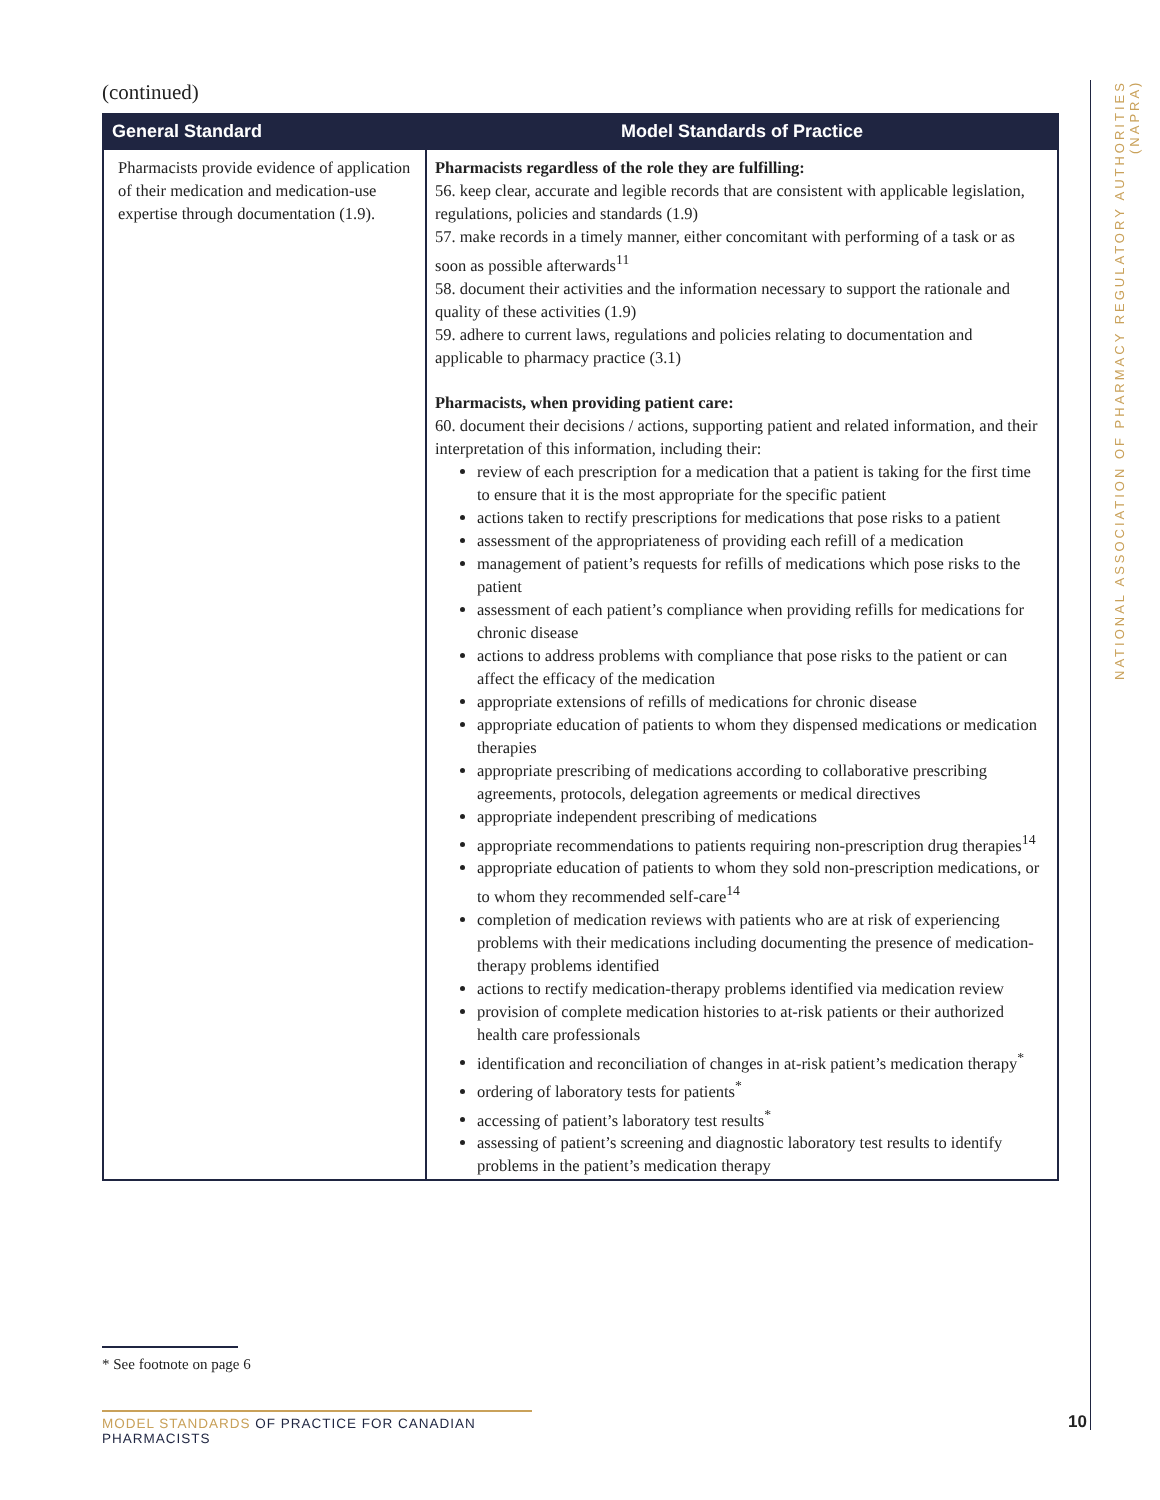(continued)
| General Standard | Model Standards of Practice |
| --- | --- |
| Pharmacists provide evidence of application of their medication and medication-use expertise through documentation (1.9). | Pharmacists regardless of the role they are fulfilling: 56. keep clear, accurate and legible records that are consistent with applicable legislation, regulations, policies and standards (1.9) 57. make records in a timely manner, either concomitant with performing of a task or as soon as possible afterwards<sup>11</sup> 58. document their activities and the information necessary to support the rationale and quality of these activities (1.9) 59. adhere to current laws, regulations and policies relating to documentation and applicable to pharmacy practice (3.1) Pharmacists, when providing patient care: 60. document their decisions / actions, supporting patient and related information, and their interpretation of this information, including their: review of each prescription for a medication that a patient is taking for the first time to ensure that it is the most appropriate for the specific patient actions taken to rectify prescriptions for medications that pose risks to a patient assessment of the appropriateness of providing each refill of a medication management of patient’s requests for refills of medications which pose risks to the patient assessment of each patient’s compliance when providing refills for medications for chronic disease actions to address problems with compliance that pose risks to the patient or can affect the efficacy of the medication appropriate extensions of refills of medications for chronic disease appropriate education of patients to whom they dispensed medications or medication therapies appropriate prescribing of medications according to collaborative prescribing agreements, protocols, delegation agreements or medical directives appropriate independent prescribing of medications appropriate recommendations to patients requiring non-prescription drug therapies<sup>14</sup> appropriate education of patients to whom they sold non-prescription medications, or to whom they recommended self-care<sup>14</sup> completion of medication reviews with patients who are at risk of experiencing problems with their medications including documenting the presence of medication-therapy problems identified actions to rectify medication-therapy problems identified via medication review provision of complete medication histories to at-risk patients or their authorized health care professionals identification and reconciliation of changes in at-risk patient’s medication therapy<sup>*</sup> ordering of laboratory tests for patients<sup>*</sup> accessing of patient’s laboratory test results<sup>*</sup> assessing of patient’s screening and diagnostic laboratory test results to identify problems in the patient’s medication therapy |
NATIONAL ASSOCIATION OF PHARMACY REGULATORY AUTHORITIES (NAPRA)
* See footnote on page 6
MODEL STANDARDS OF PRACTICE FOR CANADIAN PHARMACISTS
10